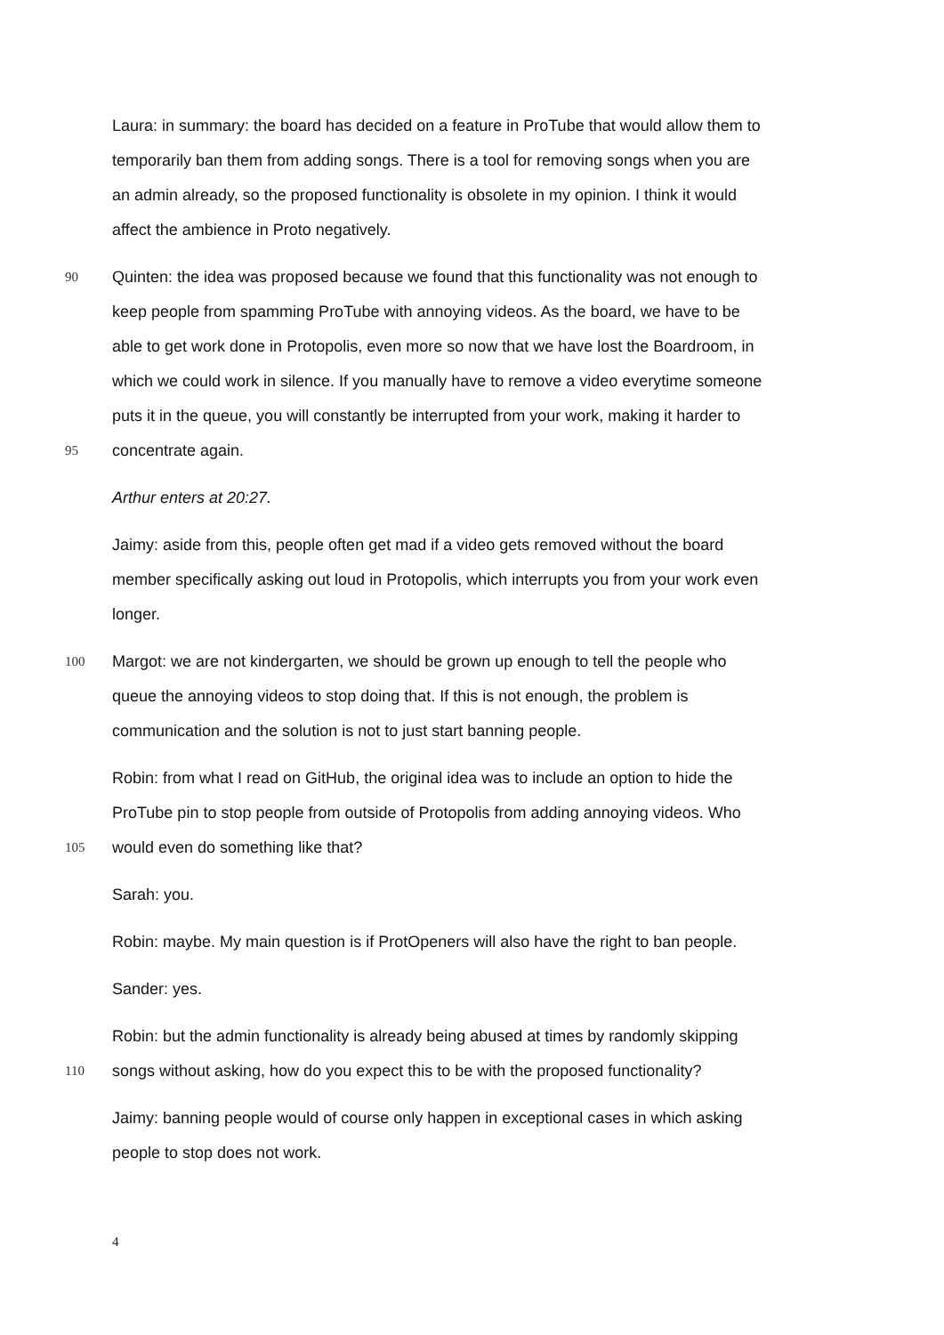Laura: in summary: the board has decided on a feature in ProTube that would allow them to
temporarily ban them from adding songs. There is a tool for removing songs when you are
an admin already, so the proposed functionality is obsolete in my opinion. I think it would
affect the ambience in Proto negatively.
90 Quinten: the idea was proposed because we found that this functionality was not enough to
keep people from spamming ProTube with annoying videos. As the board, we have to be
able to get work done in Protopolis, even more so now that we have lost the Boardroom, in
which we could work in silence. If you manually have to remove a video everytime someone
puts it in the queue, you will constantly be interrupted from your work, making it harder to
95 concentrate again.
Arthur enters at 20:27.
Jaimy: aside from this, people often get mad if a video gets removed without the board
member specifically asking out loud in Protopolis, which interrupts you from your work even
longer.
100 Margot: we are not kindergarten, we should be grown up enough to tell the people who
queue the annoying videos to stop doing that. If this is not enough, the problem is
communication and the solution is not to just start banning people.
Robin: from what I read on GitHub, the original idea was to include an option to hide the
ProTube pin to stop people from outside of Protopolis from adding annoying videos. Who
105 would even do something like that?
Sarah: you.
Robin: maybe. My main question is if ProtOpeners will also have the right to ban people.
Sander: yes.
Robin: but the admin functionality is already being abused at times by randomly skipping
110 songs without asking, how do you expect this to be with the proposed functionality?
Jaimy: banning people would of course only happen in exceptional cases in which asking
people to stop does not work.
4